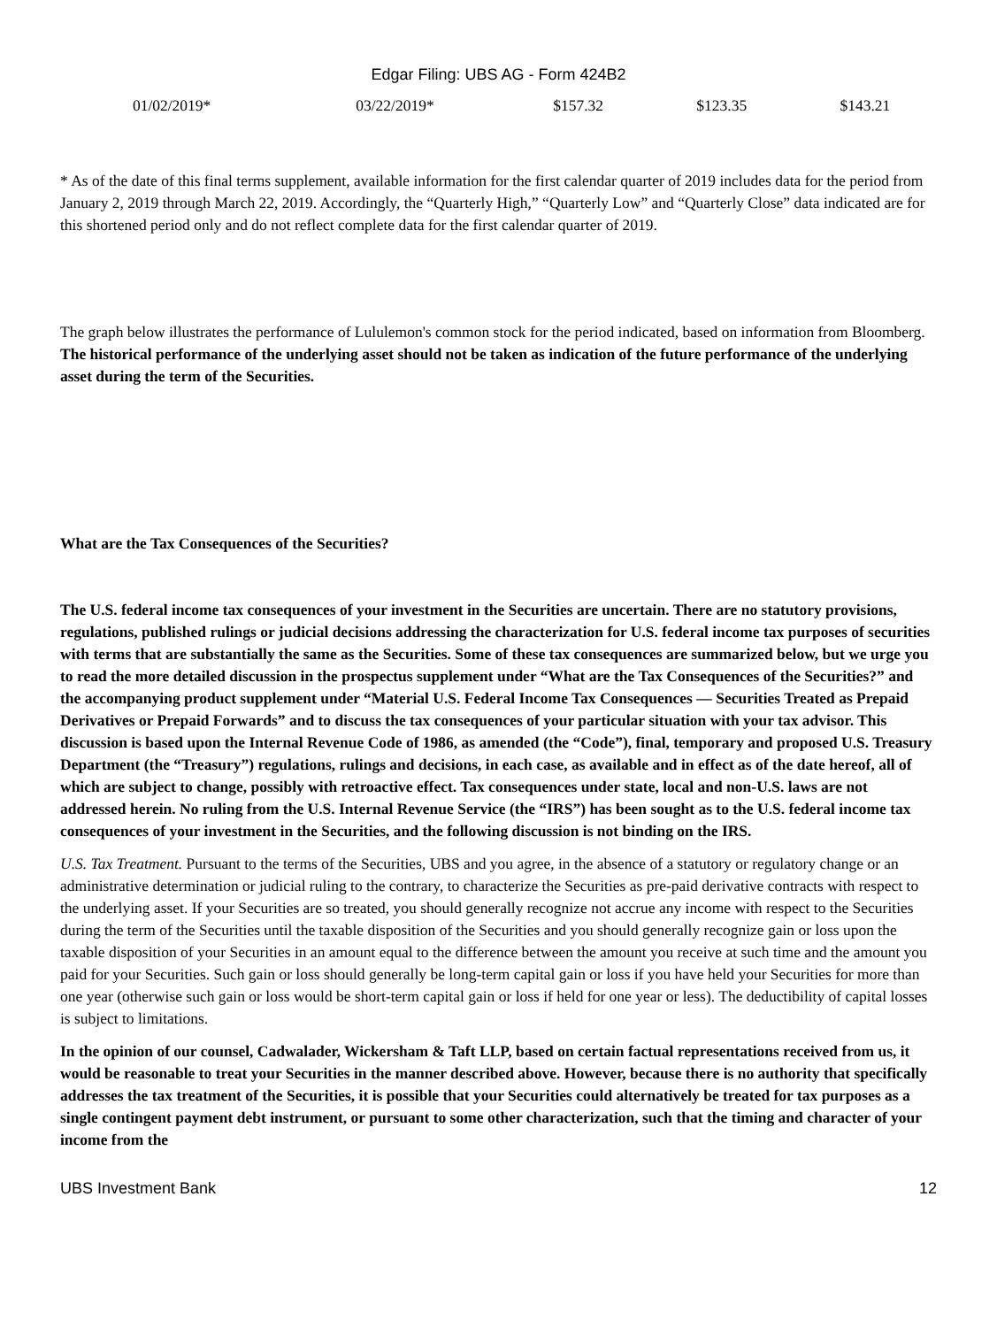Edgar Filing: UBS AG - Form 424B2
| 01/02/2019* | 03/22/2019* | $157.32 | $123.35 | $143.21 |
* As of the date of this final terms supplement, available information for the first calendar quarter of 2019 includes data for the period from January 2, 2019 through March 22, 2019. Accordingly, the “Quarterly High,” “Quarterly Low” and “Quarterly Close” data indicated are for this shortened period only and do not reflect complete data for the first calendar quarter of 2019.
The graph below illustrates the performance of Lululemon's common stock for the period indicated, based on information from Bloomberg. The historical performance of the underlying asset should not be taken as indication of the future performance of the underlying asset during the term of the Securities.
What are the Tax Consequences of the Securities?
The U.S. federal income tax consequences of your investment in the Securities are uncertain. There are no statutory provisions, regulations, published rulings or judicial decisions addressing the characterization for U.S. federal income tax purposes of securities with terms that are substantially the same as the Securities. Some of these tax consequences are summarized below, but we urge you to read the more detailed discussion in the prospectus supplement under “What are the Tax Consequences of the Securities?” and the accompanying product supplement under “Material U.S. Federal Income Tax Consequences — Securities Treated as Prepaid Derivatives or Prepaid Forwards” and to discuss the tax consequences of your particular situation with your tax advisor. This discussion is based upon the Internal Revenue Code of 1986, as amended (the “Code”), final, temporary and proposed U.S. Treasury Department (the “Treasury”) regulations, rulings and decisions, in each case, as available and in effect as of the date hereof, all of which are subject to change, possibly with retroactive effect. Tax consequences under state, local and non-U.S. laws are not addressed herein. No ruling from the U.S. Internal Revenue Service (the “IRS”) has been sought as to the U.S. federal income tax consequences of your investment in the Securities, and the following discussion is not binding on the IRS.
U.S. Tax Treatment. Pursuant to the terms of the Securities, UBS and you agree, in the absence of a statutory or regulatory change or an administrative determination or judicial ruling to the contrary, to characterize the Securities as pre-paid derivative contracts with respect to the underlying asset. If your Securities are so treated, you should generally recognize not accrue any income with respect to the Securities during the term of the Securities until the taxable disposition of the Securities and you should generally recognize gain or loss upon the taxable disposition of your Securities in an amount equal to the difference between the amount you receive at such time and the amount you paid for your Securities. Such gain or loss should generally be long-term capital gain or loss if you have held your Securities for more than one year (otherwise such gain or loss would be short-term capital gain or loss if held for one year or less). The deductibility of capital losses is subject to limitations.
In the opinion of our counsel, Cadwalader, Wickersham & Taft LLP, based on certain factual representations received from us, it would be reasonable to treat your Securities in the manner described above. However, because there is no authority that specifically addresses the tax treatment of the Securities, it is possible that your Securities could alternatively be treated for tax purposes as a single contingent payment debt instrument, or pursuant to some other characterization, such that the timing and character of your income from the
UBS Investment Bank 12